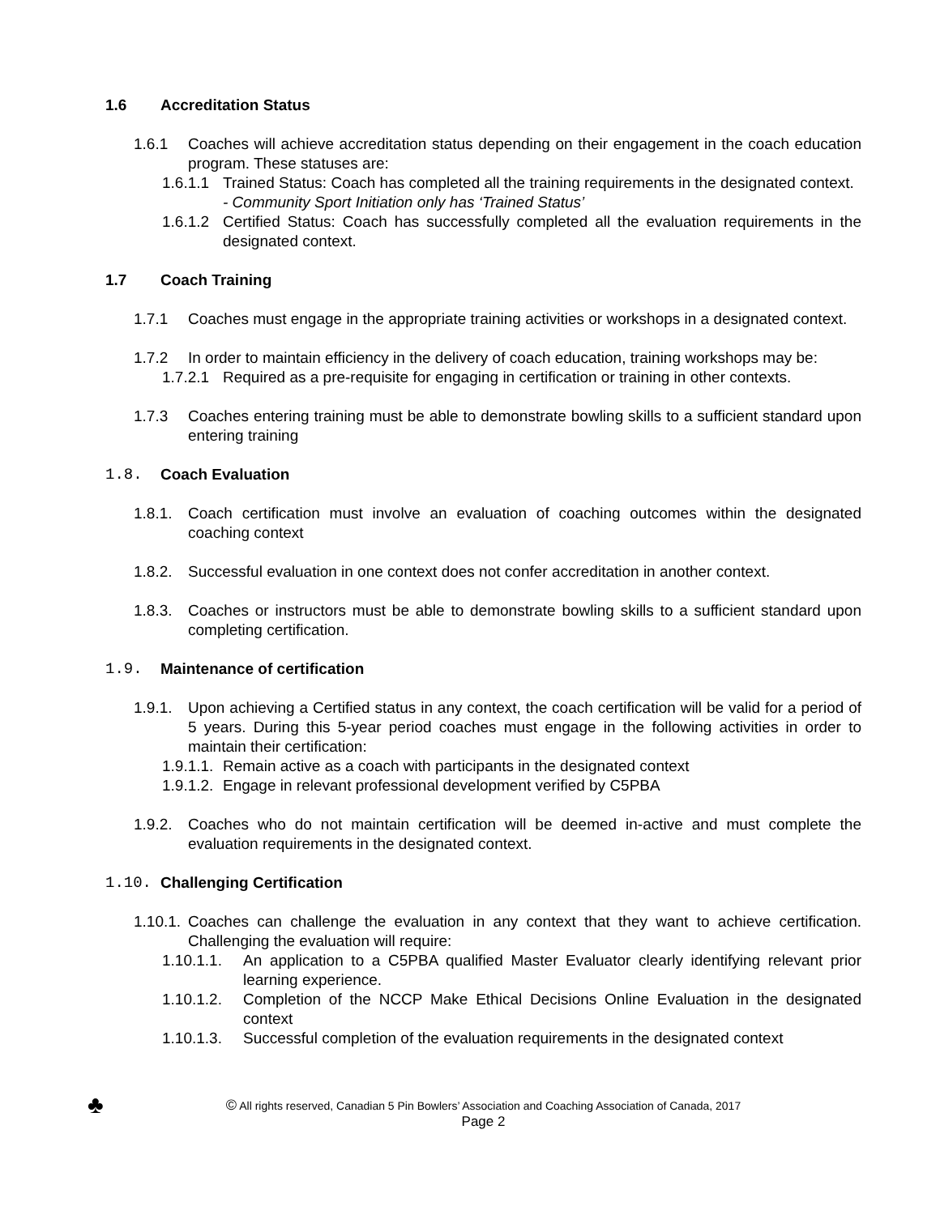1.6 Accreditation Status
1.6.1 Coaches will achieve accreditation status depending on their engagement in the coach education program. These statuses are:
1.6.1.1 Trained Status: Coach has completed all the training requirements in the designated context.
- Community Sport Initiation only has ‘Trained Status’
1.6.1.2 Certified Status: Coach has successfully completed all the evaluation requirements in the designated context.
1.7 Coach Training
1.7.1 Coaches must engage in the appropriate training activities or workshops in a designated context.
1.7.2 In order to maintain efficiency in the delivery of coach education, training workshops may be:
1.7.2.1 Required as a pre-requisite for engaging in certification or training in other contexts.
1.7.3 Coaches entering training must be able to demonstrate bowling skills to a sufficient standard upon entering training
1.8. Coach Evaluation
1.8.1. Coach certification must involve an evaluation of coaching outcomes within the designated coaching context
1.8.2. Successful evaluation in one context does not confer accreditation in another context.
1.8.3. Coaches or instructors must be able to demonstrate bowling skills to a sufficient standard upon completing certification.
1.9. Maintenance of certification
1.9.1. Upon achieving a Certified status in any context, the coach certification will be valid for a period of 5 years. During this 5-year period coaches must engage in the following activities in order to maintain their certification:
1.9.1.1. Remain active as a coach with participants in the designated context
1.9.1.2. Engage in relevant professional development verified by C5PBA
1.9.2. Coaches who do not maintain certification will be deemed in-active and must complete the evaluation requirements in the designated context.
1.10. Challenging Certification
1.10.1. Coaches can challenge the evaluation in any context that they want to achieve certification. Challenging the evaluation will require:
1.10.1.1. An application to a C5PBA qualified Master Evaluator clearly identifying relevant prior learning experience.
1.10.1.2. Completion of the NCCP Make Ethical Decisions Online Evaluation in the designated context
1.10.1.3. Successful completion of the evaluation requirements in the designated context
♣ © All rights reserved, Canadian 5 Pin Bowlers’ Association and Coaching Association of Canada, 2017
Page 2